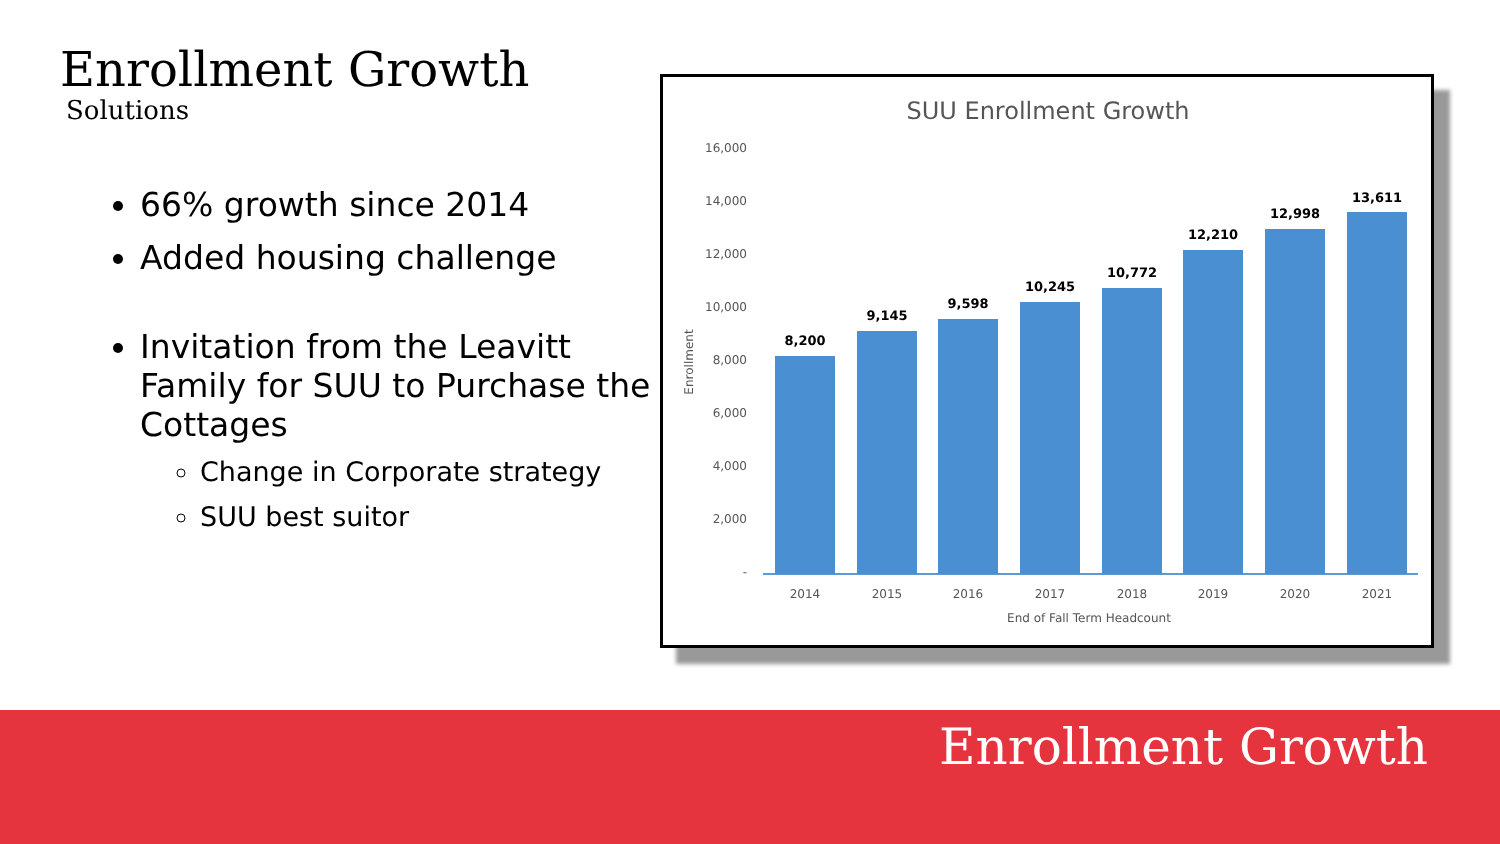Enrollment Growth
Solutions
66% growth since 2014
Added housing challenge
Invitation from the Leavitt Family for SUU to Purchase the Cottages
Change in Corporate strategy
SUU best suitor
SUU Enrollment Growth
16,000
14,000
12,000
10,000
8,000
6,000
4,000
2,000
-
Enrollment
8,200
9,145
9,598
10,245
10,772
12,210
12,998
13,611
2014
2015
2016
2017
2018
2019
2020
2021
End of Fall Term Headcount
Enrollment Growth